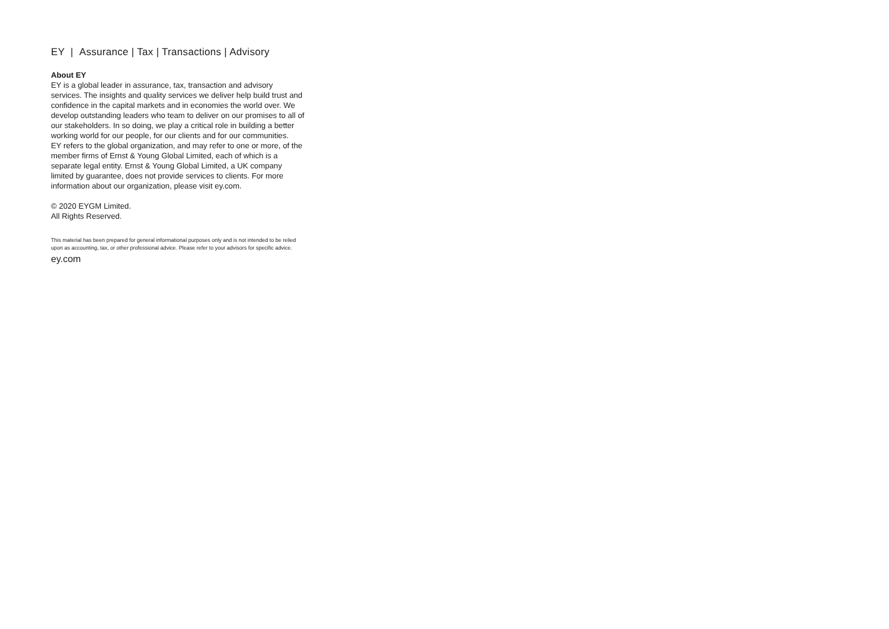EY | Assurance | Tax | Transactions | Advisory
About EY
EY is a global leader in assurance, tax, transaction and advisory services. The insights and quality services we deliver help build trust and confidence in the capital markets and in economies the world over. We develop outstanding leaders who team to deliver on our promises to all of our stakeholders. In so doing, we play a critical role in building a better working world for our people, for our clients and for our communities.
EY refers to the global organization, and may refer to one or more, of the member firms of Ernst & Young Global Limited, each of which is a separate legal entity. Ernst & Young Global Limited, a UK company limited by guarantee, does not provide services to clients. For more information about our organization, please visit ey.com.
© 2020 EYGM Limited.
All Rights Reserved.
This material has been prepared for general informational purposes only and is not intended to be relied upon as accounting, tax, or other professional advice. Please refer to your advisors for specific advice.
ey.com